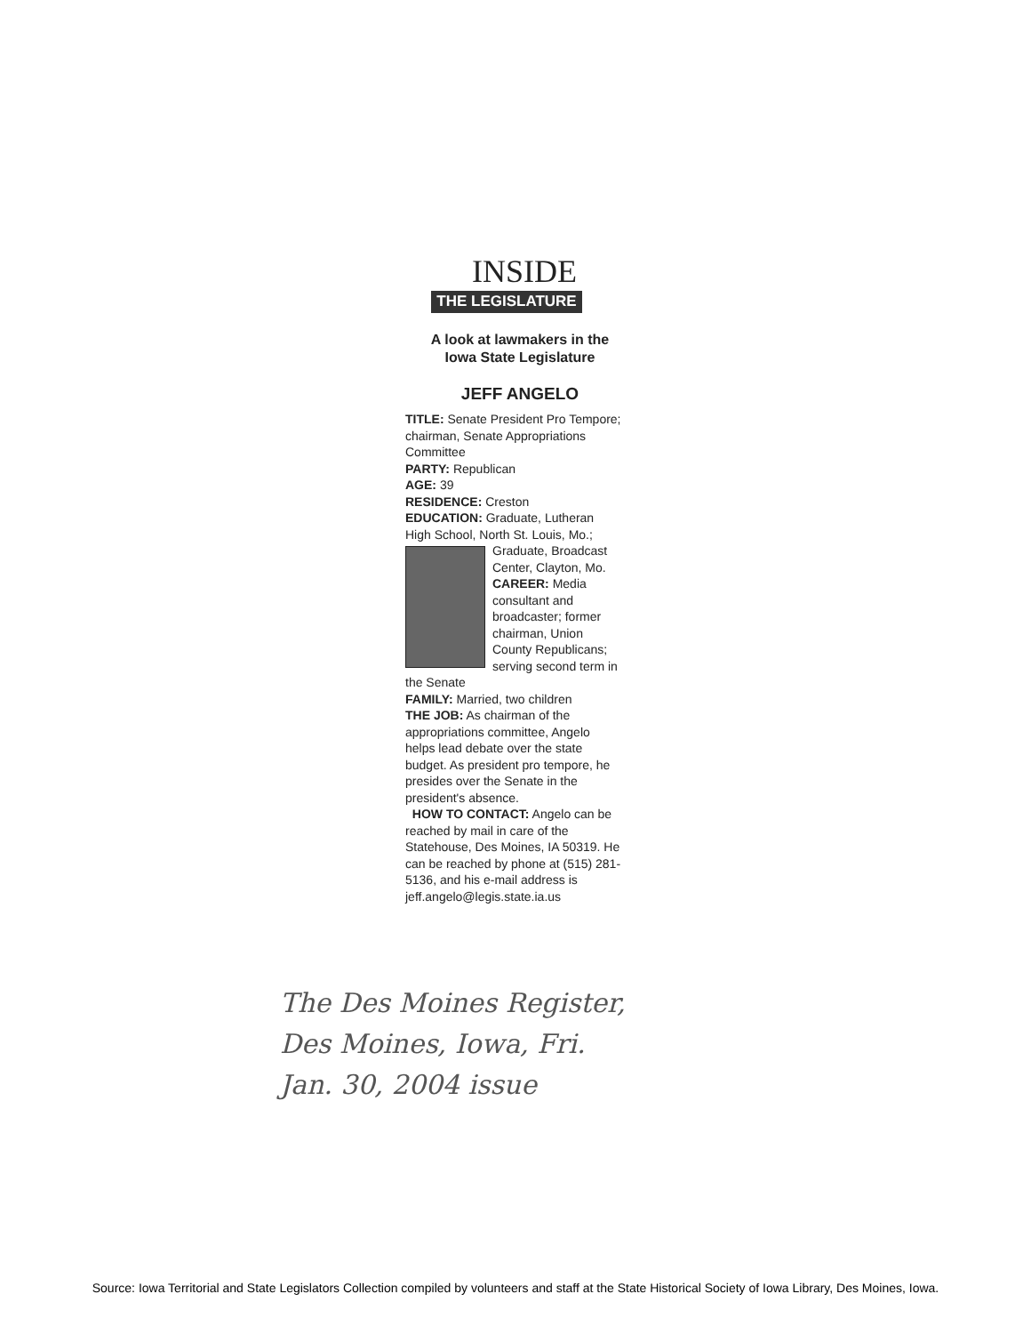INSIDE
THE LEGISLATURE
A look at lawmakers in the
Iowa State Legislature
JEFF ANGELO
TITLE: Senate President Pro Tempore; chairman, Senate Appropriations Committee
PARTY: Republican
AGE: 39
RESIDENCE: Creston
EDUCATION: Graduate, Lutheran High School, North St. Louis, Mo.;
Graduate, Broadcast Center, Clayton, Mo. CAREER: Media consultant and broadcaster; former chairman, Union County Republicans; serving second term in the Senate
FAMILY: Married, two children
THE JOB: As chairman of the appropriations committee, Angelo helps lead debate over the state budget. As president pro tempore, he presides over the Senate in the president's absence.
HOW TO CONTACT: Angelo can be reached by mail in care of the Statehouse, Des Moines, IA 50319. He can be reached by phone at (515) 281-5136, and his e-mail address is jeff.angelo@legis.state.ia.us
The Des Moines Register,
Des Moines, Iowa, Fri.
Jan. 30, 2004 issue
Source: Iowa Territorial and State Legislators Collection compiled by volunteers and staff at the State Historical Society of Iowa Library, Des Moines, Iowa.